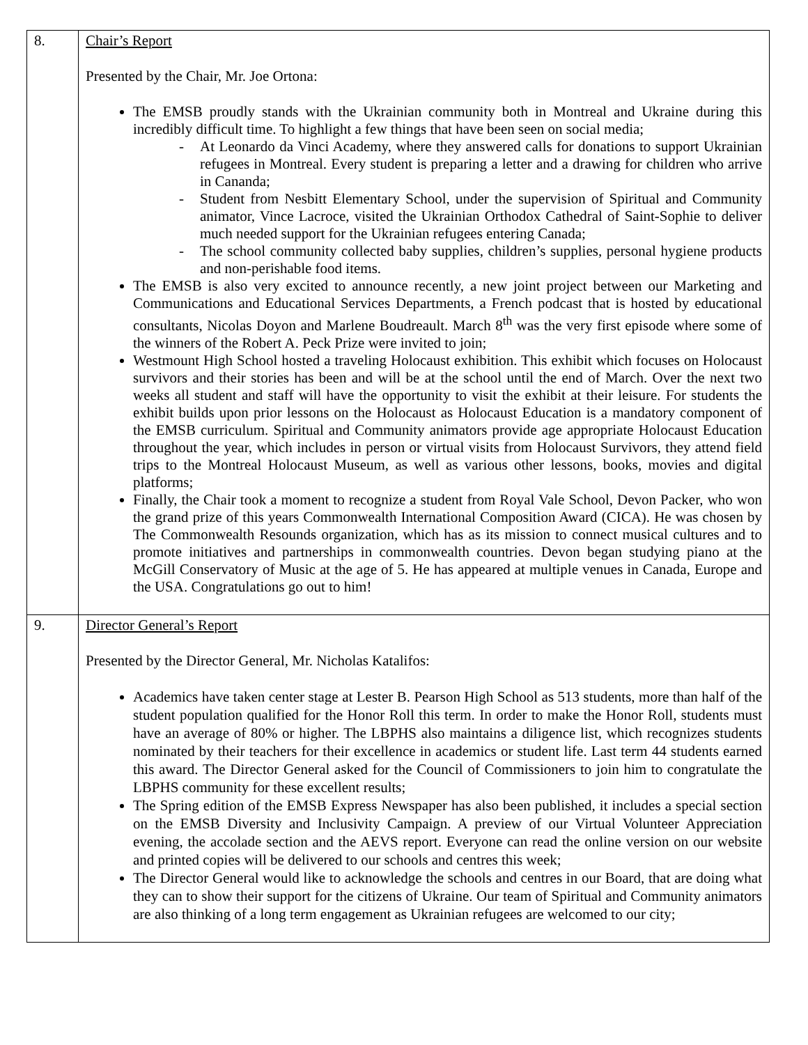| 8. | Chair’s Report Presented by the Chair, Mr. Joe Ortona: The EMSB proudly stands with the Ukrainian community both in Montreal and Ukraine during this incredibly difficult time. To highlight a few things that have been seen on social media; - At Leonardo da Vinci Academy, where they answered calls for donations to support Ukrainian refugees in Montreal. Every student is preparing a letter and a drawing for children who arrive in Cananda; - Student from Nesbitt Elementary School, under the supervision of Spiritual and Community animator, Vince Lacroce, visited the Ukrainian Orthodox Cathedral of Saint-Sophie to deliver much needed support for the Ukrainian refugees entering Canada; - The school community collected baby supplies, children’s supplies, personal hygiene products and non-perishable food items. The EMSB is also very excited to announce recently, a new joint project between our Marketing and Communications and Educational Services Departments, a French podcast that is hosted by educational consultants, Nicolas Doyon and Marlene Boudreault. March 8<sup>th</sup> was the very first episode where some of the winners of the Robert A. Peck Prize were invited to join; Westmount High School hosted a traveling Holocaust exhibition. This exhibit which focuses on Holocaust survivors and their stories has been and will be at the school until the end of March. Over the next two weeks all student and staff will have the opportunity to visit the exhibit at their leisure. For students the exhibit builds upon prior lessons on the Holocaust as Holocaust Education is a mandatory component of the EMSB curriculum. Spiritual and Community animators provide age appropriate Holocaust Education throughout the year, which includes in person or virtual visits from Holocaust Survivors, they attend field trips to the Montreal Holocaust Museum, as well as various other lessons, books, movies and digital platforms; Finally, the Chair took a moment to recognize a student from Royal Vale School, Devon Packer, who won the grand prize of this years Commonwealth International Composition Award (CICA). He was chosen by The Commonwealth Resounds organization, which has as its mission to connect musical cultures and to promote initiatives and partnerships in commonwealth countries. Devon began studying piano at the McGill Conservatory of Music at the age of 5. He has appeared at multiple venues in Canada, Europe and the USA. Congratulations go out to him! |
| 9. | Director General’s Report Presented by the Director General, Mr. Nicholas Katalifos: Academics have taken center stage at Lester B. Pearson High School as 513 students, more than half of the student population qualified for the Honor Roll this term. In order to make the Honor Roll, students must have an average of 80% or higher. The LBPHS also maintains a diligence list, which recognizes students nominated by their teachers for their excellence in academics or student life. Last term 44 students earned this award. The Director General asked for the Council of Commissioners to join him to congratulate the LBPHS community for these excellent results; The Spring edition of the EMSB Express Newspaper has also been published, it includes a special section on the EMSB Diversity and Inclusivity Campaign. A preview of our Virtual Volunteer Appreciation evening, the accolade section and the AEVS report. Everyone can read the online version on our website and printed copies will be delivered to our schools and centres this week; The Director General would like to acknowledge the schools and centres in our Board, that are doing what they can to show their support for the citizens of Ukraine. Our team of Spiritual and Community animators are also thinking of a long term engagement as Ukrainian refugees are welcomed to our city; |